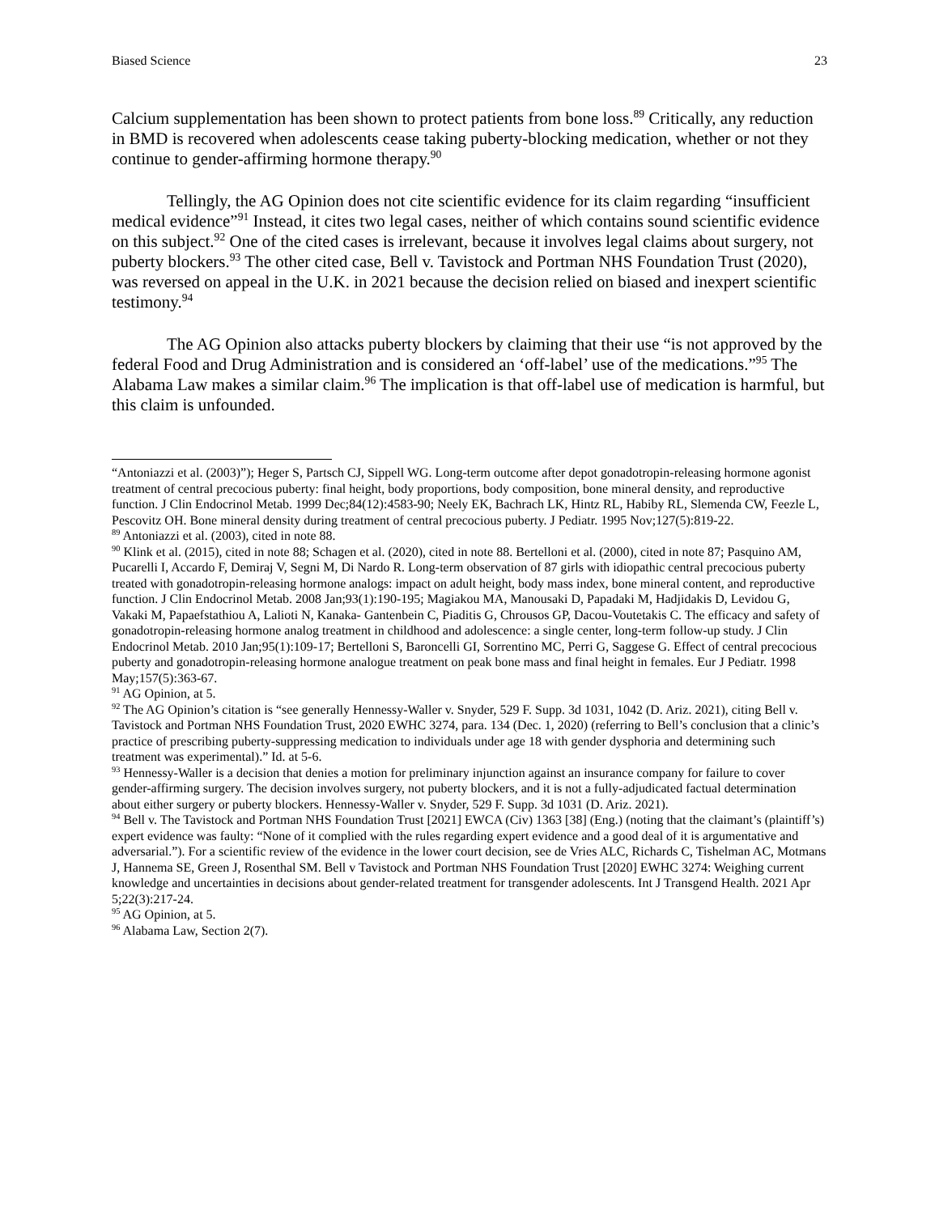Biased Science 23
Calcium supplementation has been shown to protect patients from bone loss.<sup>89</sup> Critically, any reduction in BMD is recovered when adolescents cease taking puberty-blocking medication, whether or not they continue to gender-affirming hormone therapy.<sup>90</sup>
Tellingly, the AG Opinion does not cite scientific evidence for its claim regarding “insufficient medical evidence”<sup>91</sup> Instead, it cites two legal cases, neither of which contains sound scientific evidence on this subject.<sup>92</sup> One of the cited cases is irrelevant, because it involves legal claims about surgery, not puberty blockers.<sup>93</sup> The other cited case, Bell v. Tavistock and Portman NHS Foundation Trust (2020), was reversed on appeal in the U.K. in 2021 because the decision relied on biased and inexpert scientific testimony.<sup>94</sup>
The AG Opinion also attacks puberty blockers by claiming that their use “is not approved by the federal Food and Drug Administration and is considered an ‘off-label’ use of the medications.”<sup>95</sup> The Alabama Law makes a similar claim.<sup>96</sup> The implication is that off-label use of medication is harmful, but this claim is unfounded.
“Antoniazzi et al. (2003)”); Heger S, Partsch CJ, Sippell WG. Long-term outcome after depot gonadotropin-releasing hormone agonist treatment of central precocious puberty: final height, body proportions, body composition, bone mineral density, and reproductive function. J Clin Endocrinol Metab. 1999 Dec;84(12):4583-90; Neely EK, Bachrach LK, Hintz RL, Habiby RL, Slemenda CW, Feezle L, Pescovitz OH. Bone mineral density during treatment of central precocious puberty. J Pediatr. 1995 Nov;127(5):819-22.
<sup>89</sup> Antoniazzi et al. (2003), cited in note 88.
<sup>90</sup> Klink et al. (2015), cited in note 88; Schagen et al. (2020), cited in note 88. Bertelloni et al. (2000), cited in note 87; Pasquino AM, Pucarelli I, Accardo F, Demiraj V, Segni M, Di Nardo R. Long-term observation of 87 girls with idiopathic central precocious puberty treated with gonadotropin-releasing hormone analogs: impact on adult height, body mass index, bone mineral content, and reproductive function. J Clin Endocrinol Metab. 2008 Jan;93(1):190-195; Magiakou MA, Manousaki D, Papadaki M, Hadjidakis D, Levidou G, Vakaki M, Papaefstathiou A, Lalioti N, Kanaka- Gantenbein C, Piaditis G, Chrousos GP, Dacou-Voutetakis C. The efficacy and safety of gonadotropin-releasing hormone analog treatment in childhood and adolescence: a single center, long-term follow-up study. J Clin Endocrinol Metab. 2010 Jan;95(1):109-17; Bertelloni S, Baroncelli GI, Sorrentino MC, Perri G, Saggese G. Effect of central precocious puberty and gonadotropin-releasing hormone analogue treatment on peak bone mass and final height in females. Eur J Pediatr. 1998 May;157(5):363-67.
<sup>91</sup> AG Opinion, at 5.
<sup>92</sup> The AG Opinion’s citation is “see generally Hennessy-Waller v. Snyder, 529 F. Supp. 3d 1031, 1042 (D. Ariz. 2021), citing Bell v. Tavistock and Portman NHS Foundation Trust, 2020 EWHC 3274, para. 134 (Dec. 1, 2020) (referring to Bell’s conclusion that a clinic’s practice of prescribing puberty-suppressing medication to individuals under age 18 with gender dysphoria and determining such treatment was experimental).” Id. at 5-6.
<sup>93</sup> Hennessy-Waller is a decision that denies a motion for preliminary injunction against an insurance company for failure to cover gender-affirming surgery. The decision involves surgery, not puberty blockers, and it is not a fully-adjudicated factual determination about either surgery or puberty blockers. Hennessy-Waller v. Snyder, 529 F. Supp. 3d 1031 (D. Ariz. 2021).
<sup>94</sup> Bell v. The Tavistock and Portman NHS Foundation Trust [2021] EWCA (Civ) 1363 [38] (Eng.) (noting that the claimant’s (plaintiff’s) expert evidence was faulty: “None of it complied with the rules regarding expert evidence and a good deal of it is argumentative and adversarial.”). For a scientific review of the evidence in the lower court decision, see de Vries ALC, Richards C, Tishelman AC, Motmans J, Hannema SE, Green J, Rosenthal SM. Bell v Tavistock and Portman NHS Foundation Trust [2020] EWHC 3274: Weighing current knowledge and uncertainties in decisions about gender-related treatment for transgender adolescents. Int J Transgend Health. 2021 Apr 5;22(3):217-24.
<sup>95</sup> AG Opinion, at 5.
<sup>96</sup> Alabama Law, Section 2(7).